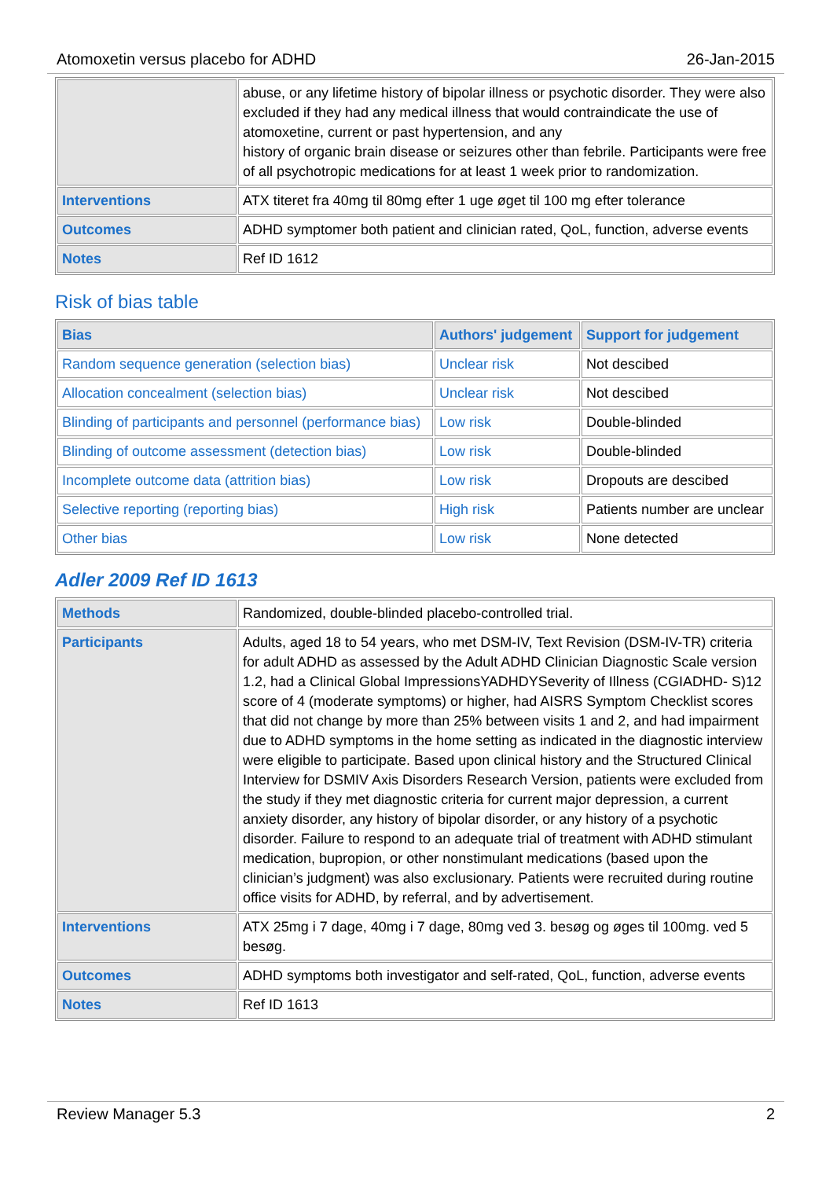Atomoxetin versus placebo for ADHD 26-Jan-2015
| | abuse, or any lifetime history of bipolar illness or psychotic disorder. They were also excluded if they had any medical illness that would contraindicate the use of atomoxetine, current or past hypertension, and any history of organic brain disease or seizures other than febrile. Participants were free of all psychotropic medications for at least 1 week prior to randomization. |
| Interventions | ATX titeret fra 40mg til 80mg efter 1 uge øget til 100 mg efter tolerance |
| Outcomes | ADHD symptomer both patient and clinician rated, QoL, function, adverse events |
| Notes | Ref ID 1612 |
Risk of bias table
| Bias | Authors' judgement | Support for judgement |
| --- | --- | --- |
| Random sequence generation (selection bias) | Unclear risk | Not descibed |
| Allocation concealment (selection bias) | Unclear risk | Not descibed |
| Blinding of participants and personnel (performance bias) | Low risk | Double-blinded |
| Blinding of outcome assessment (detection bias) | Low risk | Double-blinded |
| Incomplete outcome data (attrition bias) | Low risk | Dropouts are descibed |
| Selective reporting (reporting bias) | High risk | Patients number are unclear |
| Other bias | Low risk | None detected |
Adler 2009 Ref ID 1613
| Methods | Randomized, double-blinded placebo-controlled trial. |
| Participants | Adults, aged 18 to 54 years, who met DSM-IV, Text Revision (DSM-IV-TR) criteria for adult ADHD as assessed by the Adult ADHD Clinician Diagnostic Scale version 1.2, had a Clinical Global ImpressionsYADHDYSeverity of Illness (CGIADHD- S)12 score of 4 (moderate symptoms) or higher, had AISRS Symptom Checklist scores that did not change by more than 25% between visits 1 and 2, and had impairment due to ADHD symptoms in the home setting as indicated in the diagnostic interview were eligible to participate. Based upon clinical history and the Structured Clinical Interview for DSMIV Axis Disorders Research Version, patients were excluded from the study if they met diagnostic criteria for current major depression, a current anxiety disorder, any history of bipolar disorder, or any history of a psychotic disorder. Failure to respond to an adequate trial of treatment with ADHD stimulant medication, bupropion, or other nonstimulant medications (based upon the clinician’s judgment) was also exclusionary. Patients were recruited during routine office visits for ADHD, by referral, and by advertisement. |
| Interventions | ATX 25mg i 7 dage, 40mg i 7 dage, 80mg ved 3. besøg og øges til 100mg. ved 5 besøg. |
| Outcomes | ADHD symptoms both investigator and self-rated, QoL, function, adverse events |
| Notes | Ref ID 1613 |
Review Manager 5.3 2